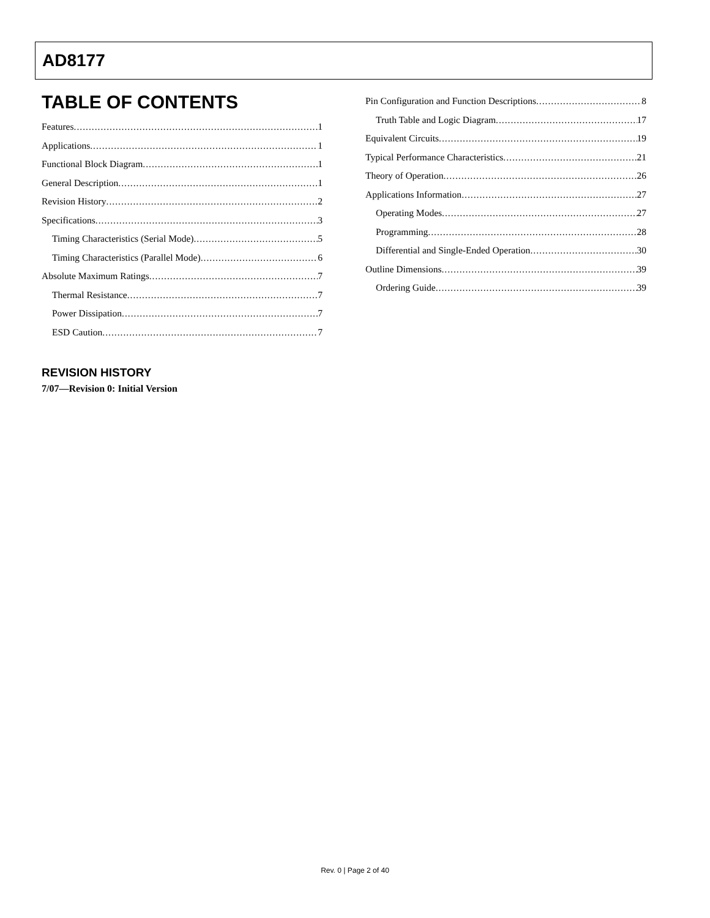AD8177
TABLE OF CONTENTS
Features 1
Applications 1
Functional Block Diagram 1
General Description 1
Revision History 2
Specifications 3
Timing Characteristics (Serial Mode) 5
Timing Characteristics (Parallel Mode) 6
Absolute Maximum Ratings 7
Thermal Resistance 7
Power Dissipation 7
ESD Caution 7
Pin Configuration and Function Descriptions 8
Truth Table and Logic Diagram 17
Equivalent Circuits 19
Typical Performance Characteristics 21
Theory of Operation 26
Applications Information 27
Operating Modes 27
Programming 28
Differential and Single-Ended Operation 30
Outline Dimensions 39
Ordering Guide 39
REVISION HISTORY
7/07—Revision 0: Initial Version
Rev. 0 | Page 2 of 40